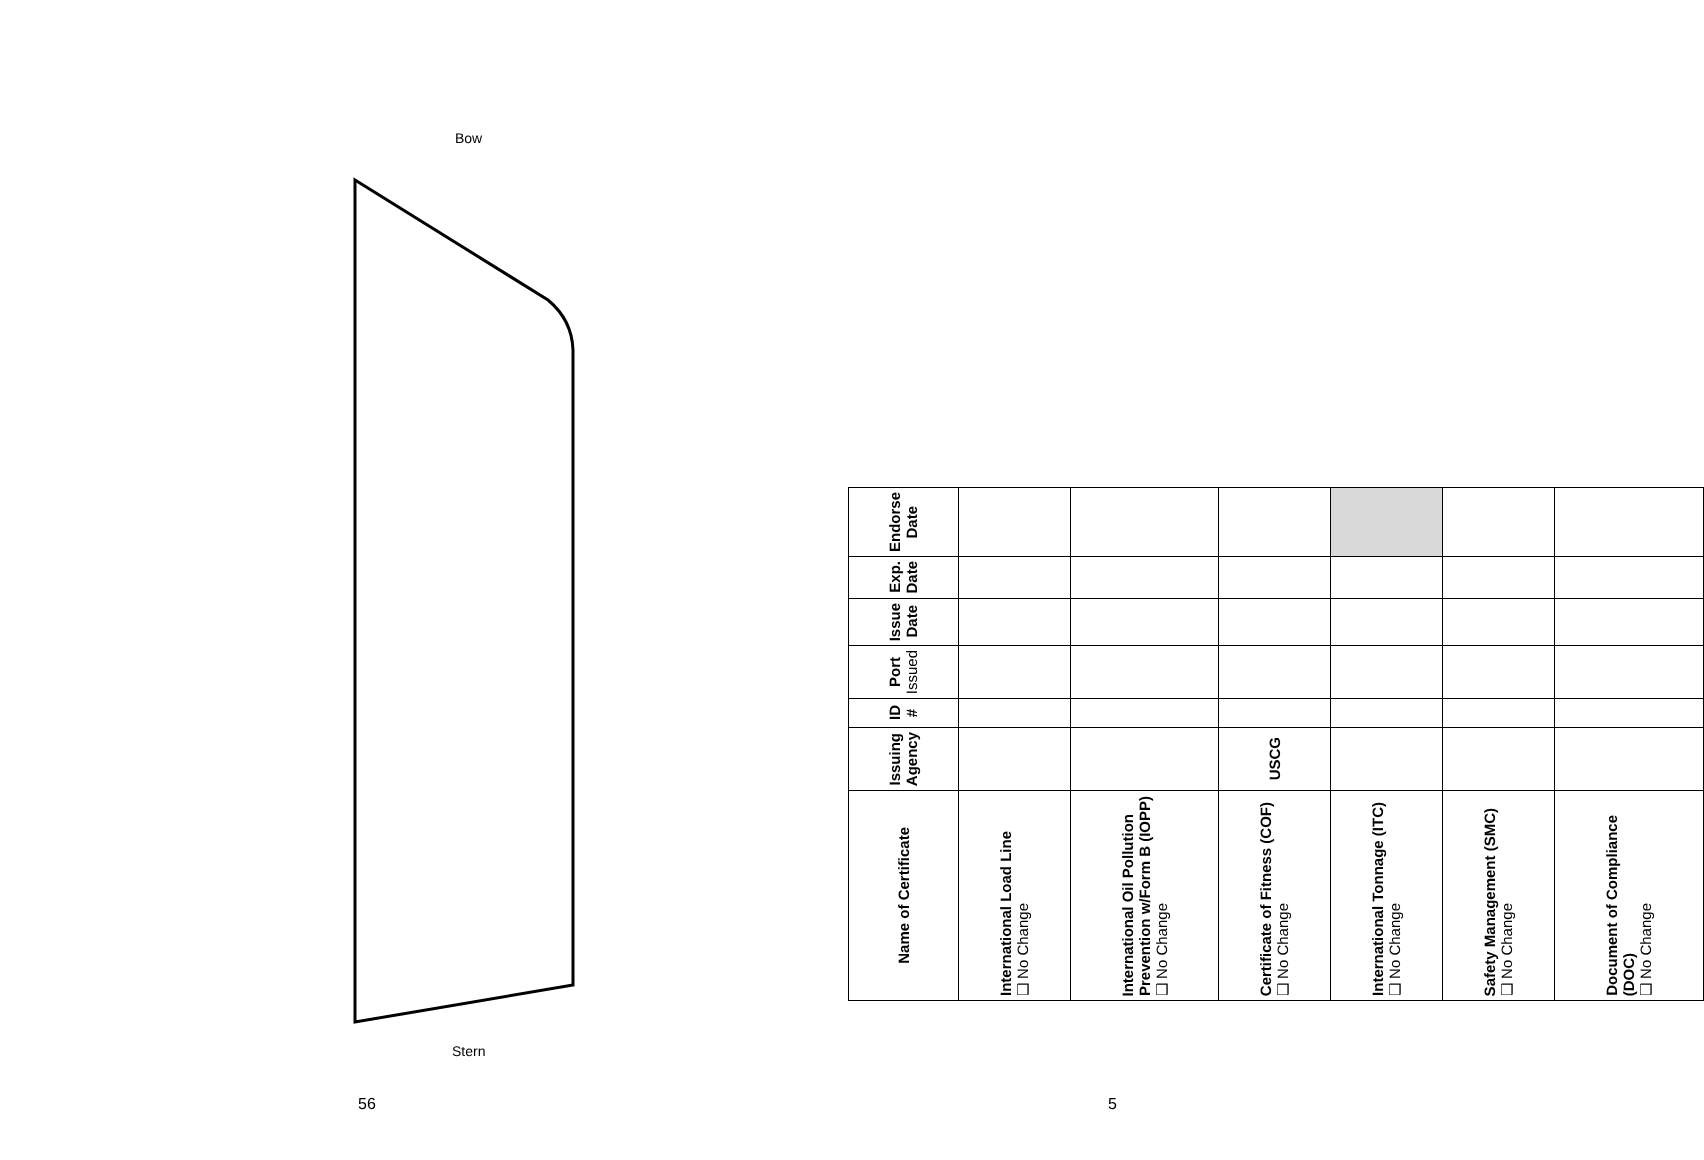Bow
Stern
56
| Name of Certificate | Issuing Agency | ID # | Port Issued | Issue Date | Exp. Date | Endorse Date |
| --- | --- | --- | --- | --- | --- | --- |
| International Load Line ❑ No Change | | | | | | |
| International Oil Pollution Prevention w/Form B (IOPP) ❑ No Change | | | | | | |
| Certificate of Fitness (COF) ❑ No Change | USCG | | | | | |
| International Tonnage (ITC) ❑ No Change | | | | | | |
| Safety Management (SMC) ❑ No Change | | | | | | |
| Document of Compliance (DOC) ❑ No Change | | | | | | |
5